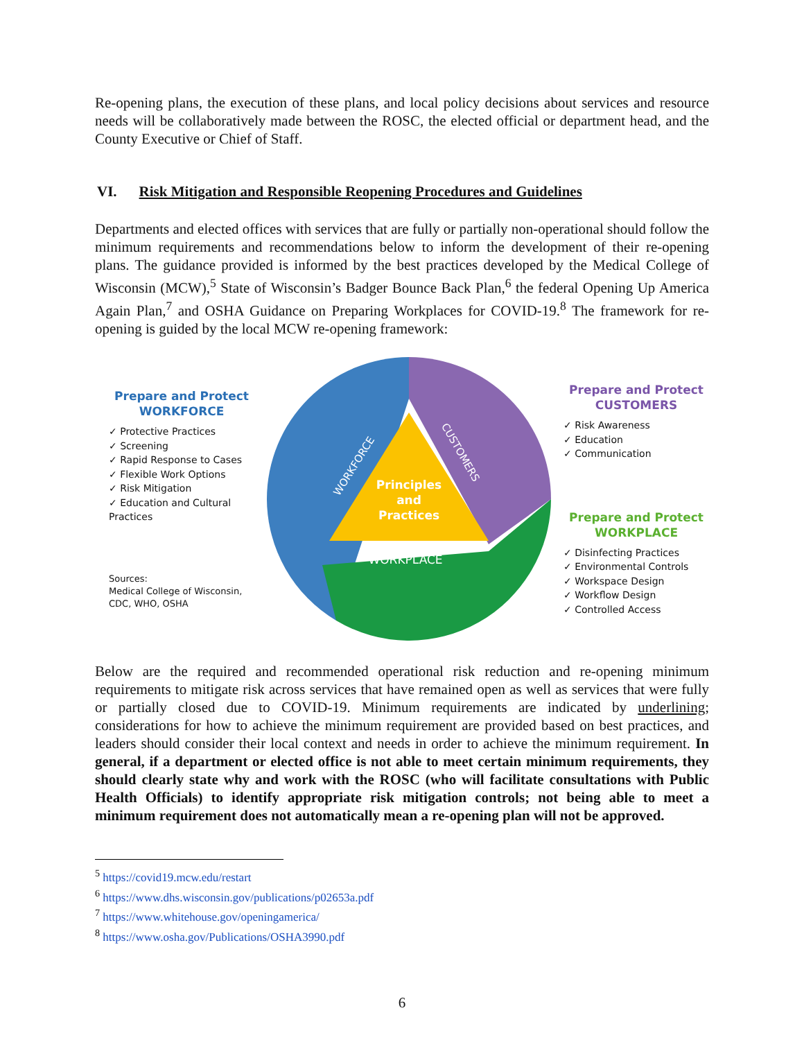Re-opening plans, the execution of these plans, and local policy decisions about services and resource needs will be collaboratively made between the ROSC, the elected official or department head, and the County Executive or Chief of Staff.
VI. Risk Mitigation and Responsible Reopening Procedures and Guidelines
Departments and elected offices with services that are fully or partially non-operational should follow the minimum requirements and recommendations below to inform the development of their re-opening plans. The guidance provided is informed by the best practices developed by the Medical College of Wisconsin (MCW),<sup>5</sup> State of Wisconsin’s Badger Bounce Back Plan,<sup>6</sup> the federal Opening Up America Again Plan,<sup>7</sup> and OSHA Guidance on Preparing Workplaces for COVID-19.<sup>8</sup> The framework for re-opening is guided by the local MCW re-opening framework:
Prepare and Protect
WORKFORCE
✓ Protective Practices
✓ Screening
✓ Rapid Response to Cases
✓ Flexible Work Options
✓ Risk Mitigation
✓ Education and Cultural Practices
Sources:
Medical College of Wisconsin,
CDC, WHO, OSHA
Principles
and
Practices
WORKPLACE
WORKFORCE
CUSTOMERS
Prepare and Protect
CUSTOMERS
✓ Risk Awareness
✓ Education
✓ Communication
Prepare and Protect
WORKPLACE
✓ Disinfecting Practices
✓ Environmental Controls
✓ Workspace Design
✓ Workflow Design
✓ Controlled Access
Below are the required and recommended operational risk reduction and re-opening minimum requirements to mitigate risk across services that have remained open as well as services that were fully or partially closed due to COVID-19. Minimum requirements are indicated by underlining; considerations for how to achieve the minimum requirement are provided based on best practices, and leaders should consider their local context and needs in order to achieve the minimum requirement. In general, if a department or elected office is not able to meet certain minimum requirements, they should clearly state why and work with the ROSC (who will facilitate consultations with Public Health Officials) to identify appropriate risk mitigation controls; not being able to meet a minimum requirement does not automatically mean a re-opening plan will not be approved.
<sup>5</sup> https://covid19.mcw.edu/restart
<sup>6</sup> https://www.dhs.wisconsin.gov/publications/p02653a.pdf
<sup>7</sup> https://www.whitehouse.gov/openingamerica/
<sup>8</sup> https://www.osha.gov/Publications/OSHA3990.pdf
6